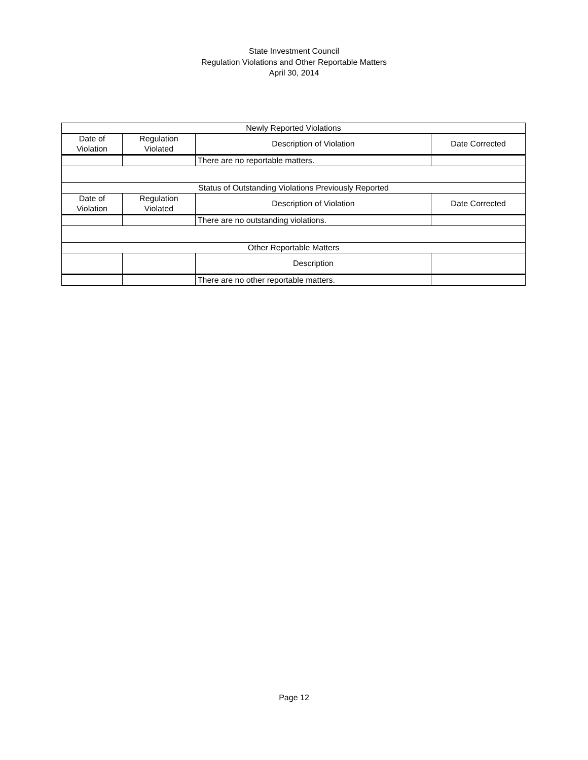State Investment Council
Regulation Violations and Other Reportable Matters
April 30, 2014
| Newly Reported Violations | | | |
| --- | --- | --- | --- |
| Date of Violation | Regulation Violated | Description of Violation | Date Corrected |
| | | There are no reportable matters. | |
| Status of Outstanding Violations Previously Reported | | | |
| Date of Violation | Regulation Violated | Description of Violation | Date Corrected |
| | | There are no outstanding violations. | |
| Other Reportable Matters | | | |
| | | Description | |
| | | There are no other reportable matters. | |
Page 12